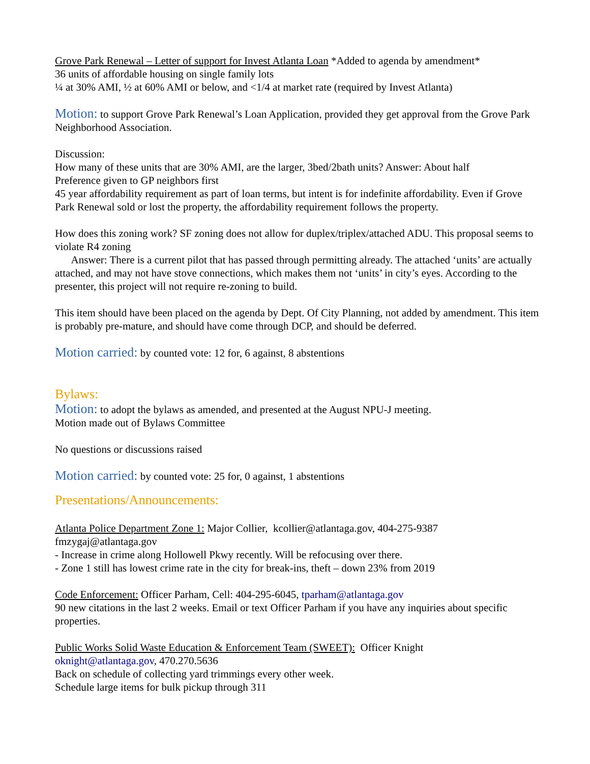Grove Park Renewal – Letter of support for Invest Atlanta Loan *Added to agenda by amendment*
36 units of affordable housing on single family lots
¼ at 30% AMI, ½ at 60% AMI or below, and <1/4 at market rate (required by Invest Atlanta)
Motion: to support Grove Park Renewal’s Loan Application, provided they get approval from the Grove Park Neighborhood Association.
Discussion:
How many of these units that are 30% AMI, are the larger, 3bed/2bath units? Answer: About half
Preference given to GP neighbors first
45 year affordability requirement as part of loan terms, but intent is for indefinite affordability. Even if Grove Park Renewal sold or lost the property, the affordability requirement follows the property.
How does this zoning work? SF zoning does not allow for duplex/triplex/attached ADU. This proposal seems to violate R4 zoning
Answer: There is a current pilot that has passed through permitting already. The attached ‘units’ are actually attached, and may not have stove connections, which makes them not ‘units’ in city’s eyes. According to the presenter, this project will not require re-zoning to build.
This item should have been placed on the agenda by Dept. Of City Planning, not added by amendment. This item is probably pre-mature, and should have come through DCP, and should be deferred.
Motion carried: by counted vote: 12 for, 6 against, 8 abstentions
Bylaws:
Motion: to adopt the bylaws as amended, and presented at the August NPU-J meeting.
Motion made out of Bylaws Committee
No questions or discussions raised
Motion carried: by counted vote: 25 for, 0 against, 1 abstentions
Presentations/Announcements:
Atlanta Police Department Zone 1: Major Collier, kcollier@atlantaga.gov, 404-275-9387
fmzygaj@atlantaga.gov
- Increase in crime along Hollowell Pkwy recently. Will be refocusing over there.
- Zone 1 still has lowest crime rate in the city for break-ins, theft – down 23% from 2019
Code Enforcement: Officer Parham, Cell: 404-295-6045, tparham@atlantaga.gov
90 new citations in the last 2 weeks. Email or text Officer Parham if you have any inquiries about specific properties.
Public Works Solid Waste Education & Enforcement Team (SWEET): Officer Knight
oknight@atlantaga.gov, 470.270.5636
Back on schedule of collecting yard trimmings every other week.
Schedule large items for bulk pickup through 311